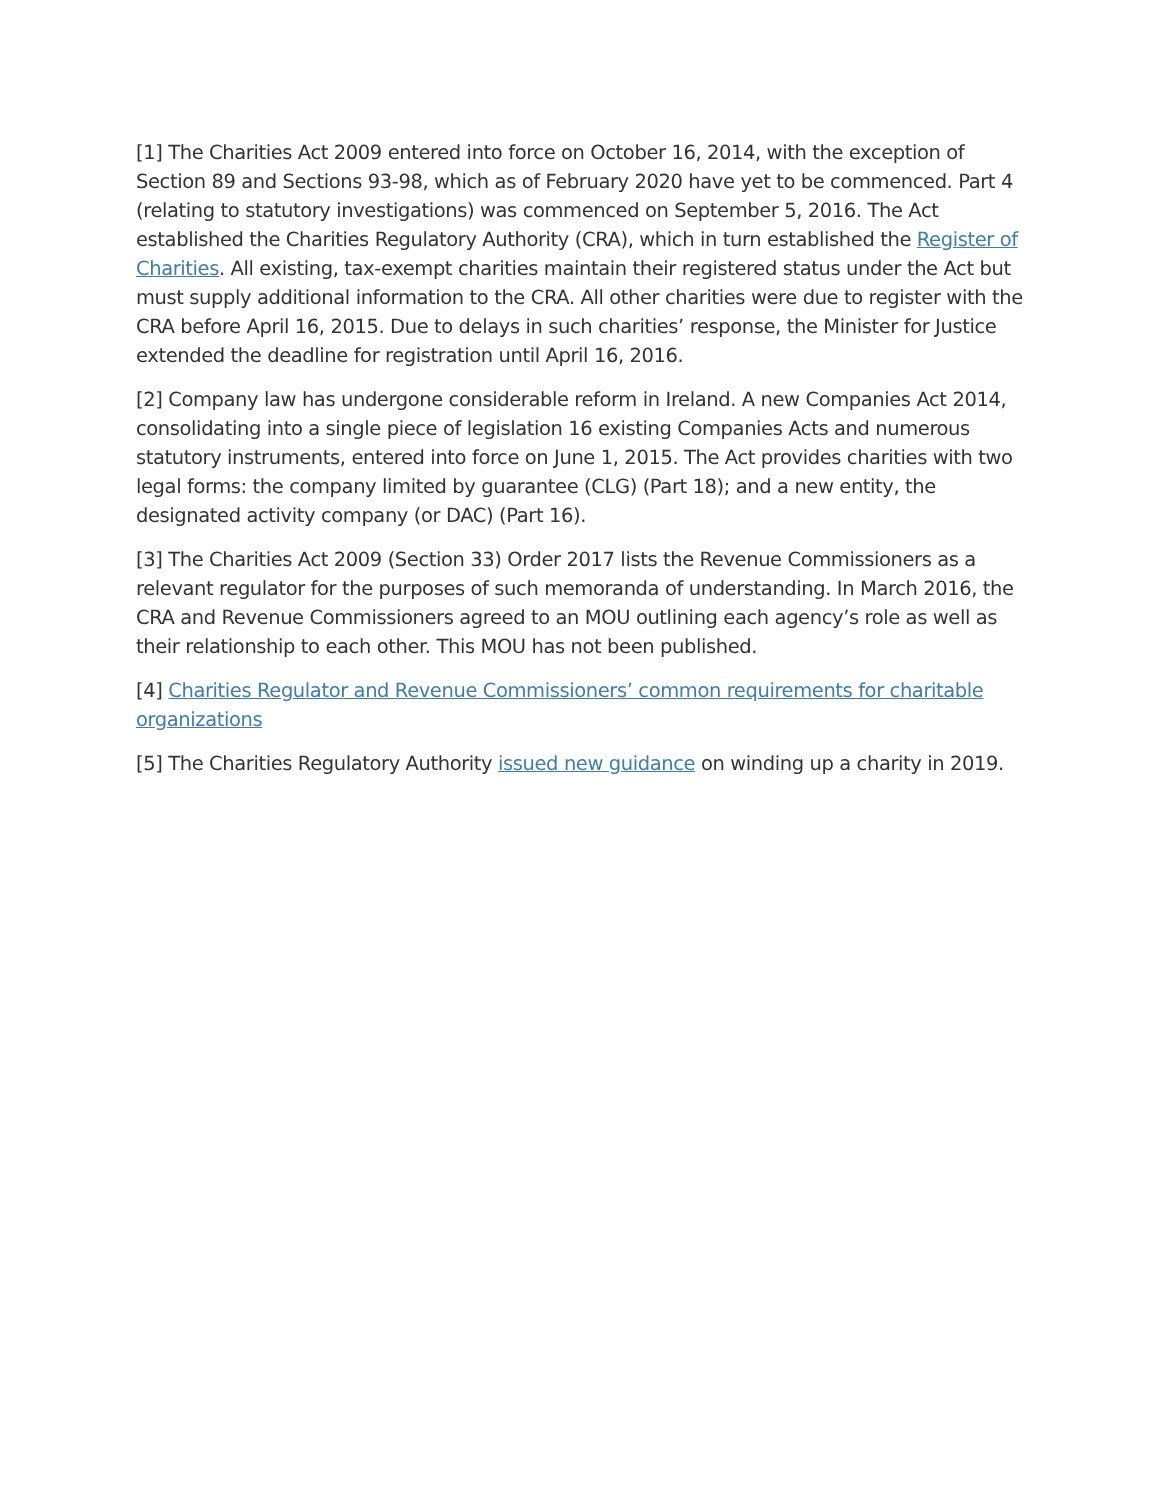[1] The Charities Act 2009 entered into force on October 16, 2014, with the exception of Section 89 and Sections 93-98, which as of February 2020 have yet to be commenced. Part 4 (relating to statutory investigations) was commenced on September 5, 2016. The Act established the Charities Regulatory Authority (CRA), which in turn established the Register of Charities. All existing, tax-exempt charities maintain their registered status under the Act but must supply additional information to the CRA. All other charities were due to register with the CRA before April 16, 2015. Due to delays in such charities’ response, the Minister for Justice extended the deadline for registration until April 16, 2016.
[2] Company law has undergone considerable reform in Ireland. A new Companies Act 2014, consolidating into a single piece of legislation 16 existing Companies Acts and numerous statutory instruments, entered into force on June 1, 2015. The Act provides charities with two legal forms: the company limited by guarantee (CLG) (Part 18); and a new entity, the designated activity company (or DAC) (Part 16).
[3] The Charities Act 2009 (Section 33) Order 2017 lists the Revenue Commissioners as a relevant regulator for the purposes of such memoranda of understanding. In March 2016, the CRA and Revenue Commissioners agreed to an MOU outlining each agency’s role as well as their relationship to each other. This MOU has not been published.
[4] Charities Regulator and Revenue Commissioners’ common requirements for charitable organizations
[5] The Charities Regulatory Authority issued new guidance on winding up a charity in 2019.